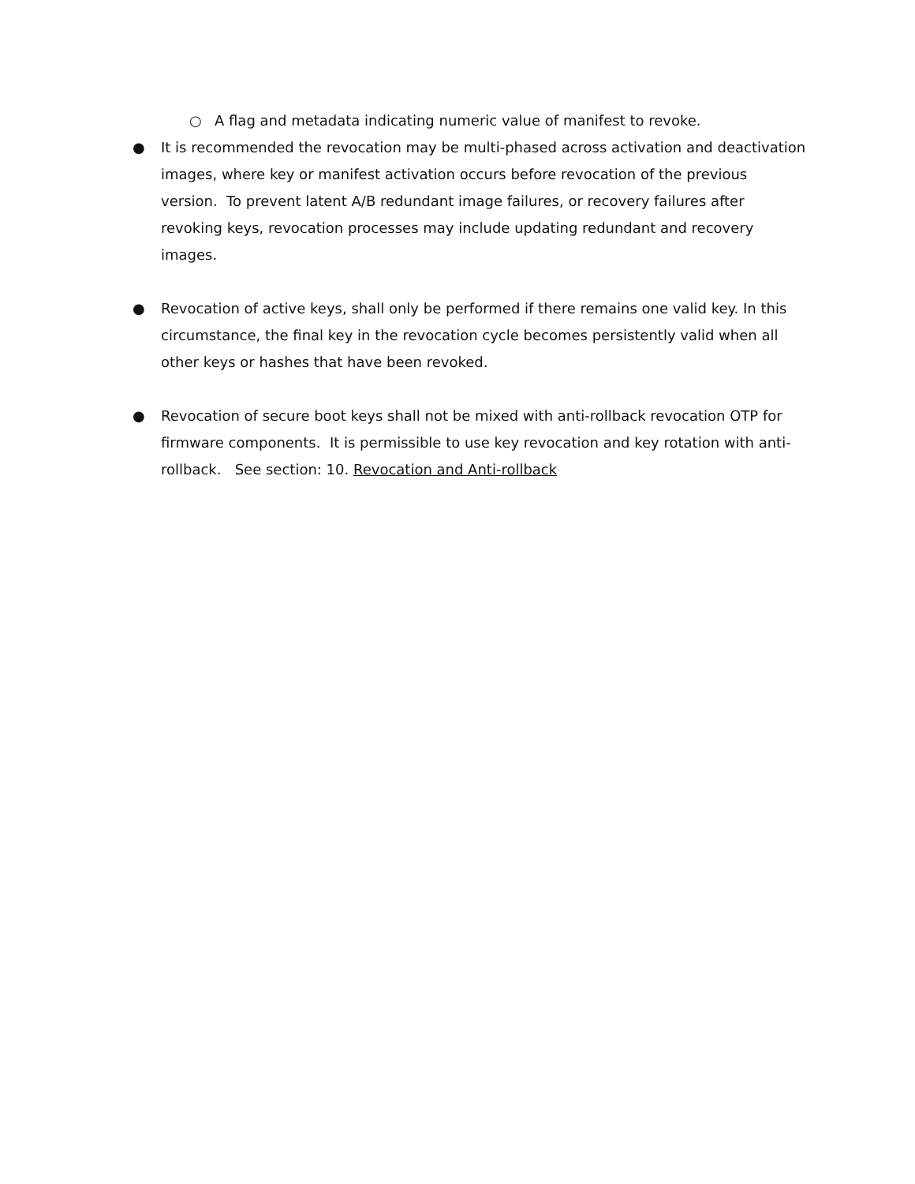○ A flag and metadata indicating numeric value of manifest to revoke.
● It is recommended the revocation may be multi-phased across activation and deactivation images, where key or manifest activation occurs before revocation of the previous version. To prevent latent A/B redundant image failures, or recovery failures after revoking keys, revocation processes may include updating redundant and recovery images.
● Revocation of active keys, shall only be performed if there remains one valid key. In this circumstance, the final key in the revocation cycle becomes persistently valid when all other keys or hashes that have been revoked.
● Revocation of secure boot keys shall not be mixed with anti-rollback revocation OTP for firmware components. It is permissible to use key revocation and key rotation with anti-rollback. See section: 10. Revocation and Anti-rollback